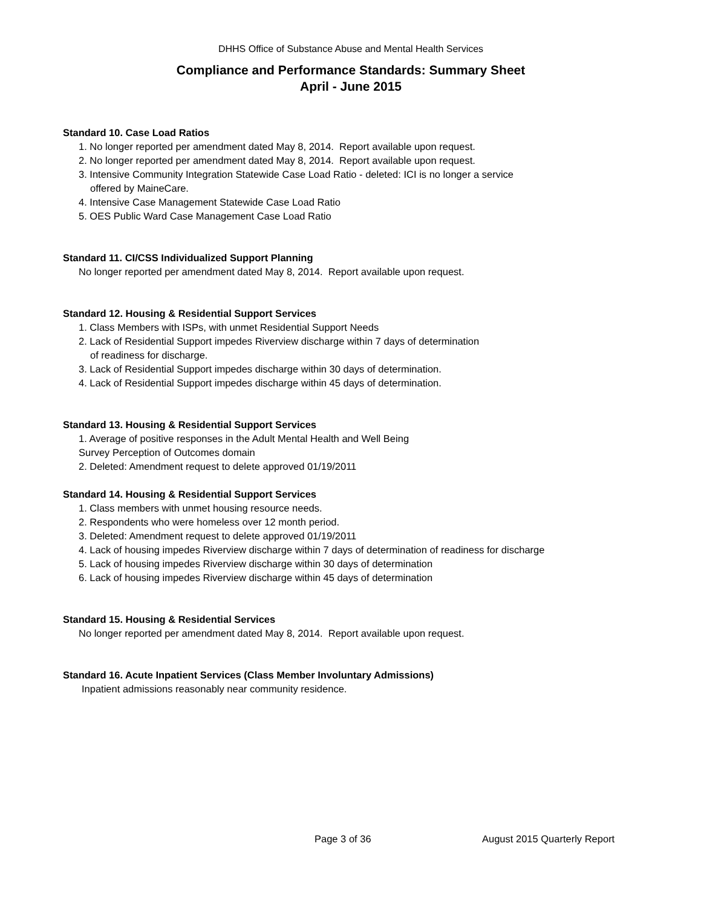DHHS Office of Substance Abuse and Mental Health Services
Compliance and Performance Standards: Summary Sheet
April - June 2015
Standard 10. Case Load Ratios
1. No longer reported per amendment dated May 8, 2014. Report available upon request.
2. No longer reported per amendment dated May 8, 2014. Report available upon request.
3. Intensive Community Integration Statewide Case Load Ratio - deleted: ICI is no longer a service
offered by MaineCare.
4. Intensive Case Management Statewide Case Load Ratio
5. OES Public Ward Case Management Case Load Ratio
Standard 11. CI/CSS Individualized Support Planning
No longer reported per amendment dated May 8, 2014. Report available upon request.
Standard 12. Housing & Residential Support Services
1. Class Members with ISPs, with unmet Residential Support Needs
2. Lack of Residential Support impedes Riverview discharge within 7 days of determination
of readiness for discharge.
3. Lack of Residential Support impedes discharge within 30 days of determination.
4. Lack of Residential Support impedes discharge within 45 days of determination.
Standard 13. Housing & Residential Support Services
1. Average of positive responses in the Adult Mental Health and Well Being
Survey Perception of Outcomes domain
2. Deleted: Amendment request to delete approved 01/19/2011
Standard 14. Housing & Residential Support Services
1. Class members with unmet housing resource needs.
2. Respondents who were homeless over 12 month period.
3. Deleted: Amendment request to delete approved 01/19/2011
4. Lack of housing impedes Riverview discharge within 7 days of determination of readiness for discharge
5. Lack of housing impedes Riverview discharge within 30 days of determination
6. Lack of housing impedes Riverview discharge within 45 days of determination
Standard 15. Housing & Residential Services
No longer reported per amendment dated May 8, 2014. Report available upon request.
Standard 16. Acute Inpatient Services (Class Member Involuntary Admissions)
Inpatient admissions reasonably near community residence.
Page 3 of 36 August 2015 Quarterly Report